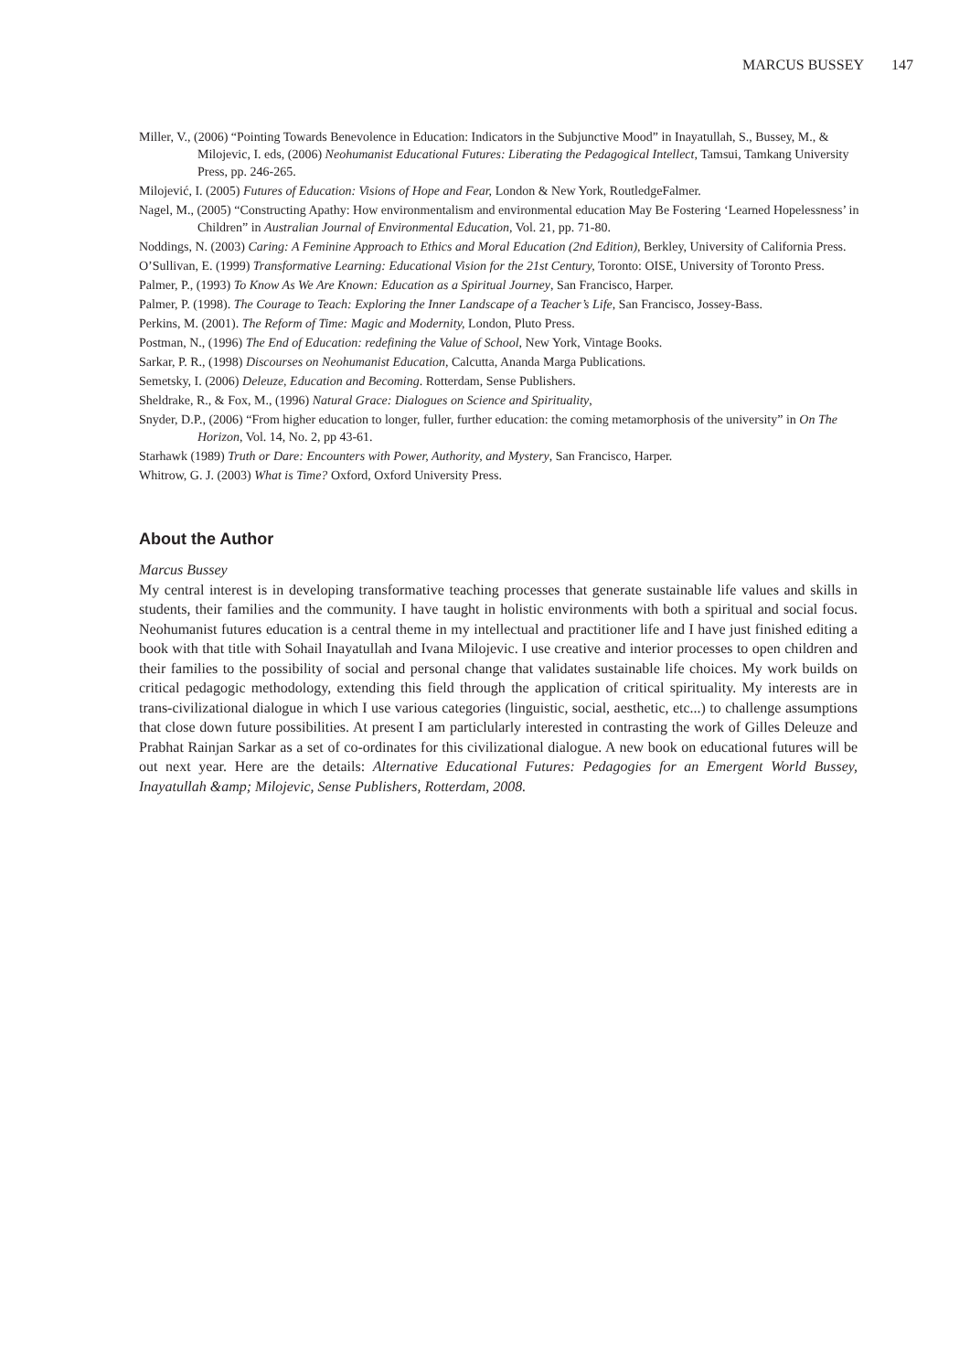MARCUS BUSSEY 147
Miller, V., (2006) “Pointing Towards Benevolence in Education: Indicators in the Subjunctive Mood” in Inayatullah, S., Bussey, M., & Milojevic, I. eds, (2006) Neohumanist Educational Futures: Liberating the Pedagogical Intellect, Tamsui, Tamkang University Press, pp. 246-265.
Milojević, I. (2005) Futures of Education: Visions of Hope and Fear, London & New York, RoutledgeFalmer.
Nagel, M., (2005) “Constructing Apathy: How environmentalism and environmental education May Be Fostering ‘Learned Hopelessness’ in Children” in Australian Journal of Environmental Education, Vol. 21, pp. 71-80.
Noddings, N. (2003) Caring: A Feminine Approach to Ethics and Moral Education (2nd Edition), Berkley, University of California Press.
O’Sullivan, E. (1999) Transformative Learning: Educational Vision for the 21st Century, Toronto: OISE, University of Toronto Press.
Palmer, P., (1993) To Know As We Are Known: Education as a Spiritual Journey, San Francisco, Harper.
Palmer, P. (1998). The Courage to Teach: Exploring the Inner Landscape of a Teacher’s Life, San Francisco, Jossey-Bass.
Perkins, M. (2001). The Reform of Time: Magic and Modernity, London, Pluto Press.
Postman, N., (1996) The End of Education: redefining the Value of School, New York, Vintage Books.
Sarkar, P. R., (1998) Discourses on Neohumanist Education, Calcutta, Ananda Marga Publications.
Semetsky, I. (2006) Deleuze, Education and Becoming. Rotterdam, Sense Publishers.
Sheldrake, R., & Fox, M., (1996) Natural Grace: Dialogues on Science and Spirituality,
Snyder, D.P., (2006) “From higher education to longer, fuller, further education: the coming metamorphosis of the university” in On The Horizon, Vol. 14, No. 2, pp 43-61.
Starhawk (1989) Truth or Dare: Encounters with Power, Authority, and Mystery, San Francisco, Harper.
Whitrow, G. J. (2003) What is Time? Oxford, Oxford University Press.
About the Author
Marcus Bussey
My central interest is in developing transformative teaching processes that generate sustainable life values and skills in students, their families and the community. I have taught in holistic environments with both a spiritual and social focus. Neohumanist futures education is a central theme in my intellectual and practitioner life and I have just finished editing a book with that title with Sohail Inayatullah and Ivana Milojevic. I use creative and interior processes to open children and their families to the possibility of social and personal change that validates sustainable life choices. My work builds on critical pedagogic methodology, extending this field through the application of critical spirituality. My interests are in trans-civilizational dialogue in which I use various categories (linguistic, social, aesthetic, etc...) to challenge assumptions that close down future possibilities. At present I am particlularly interested in contrasting the work of Gilles Deleuze and Prabhat Rainjan Sarkar as a set of co-ordinates for this civilizational dialogue. A new book on educational futures will be out next year. Here are the details: Alternative Educational Futures: Pedagogies for an Emergent World Bussey, Inayatullah &amp; Milojevic, Sense Publishers, Rotterdam, 2008.